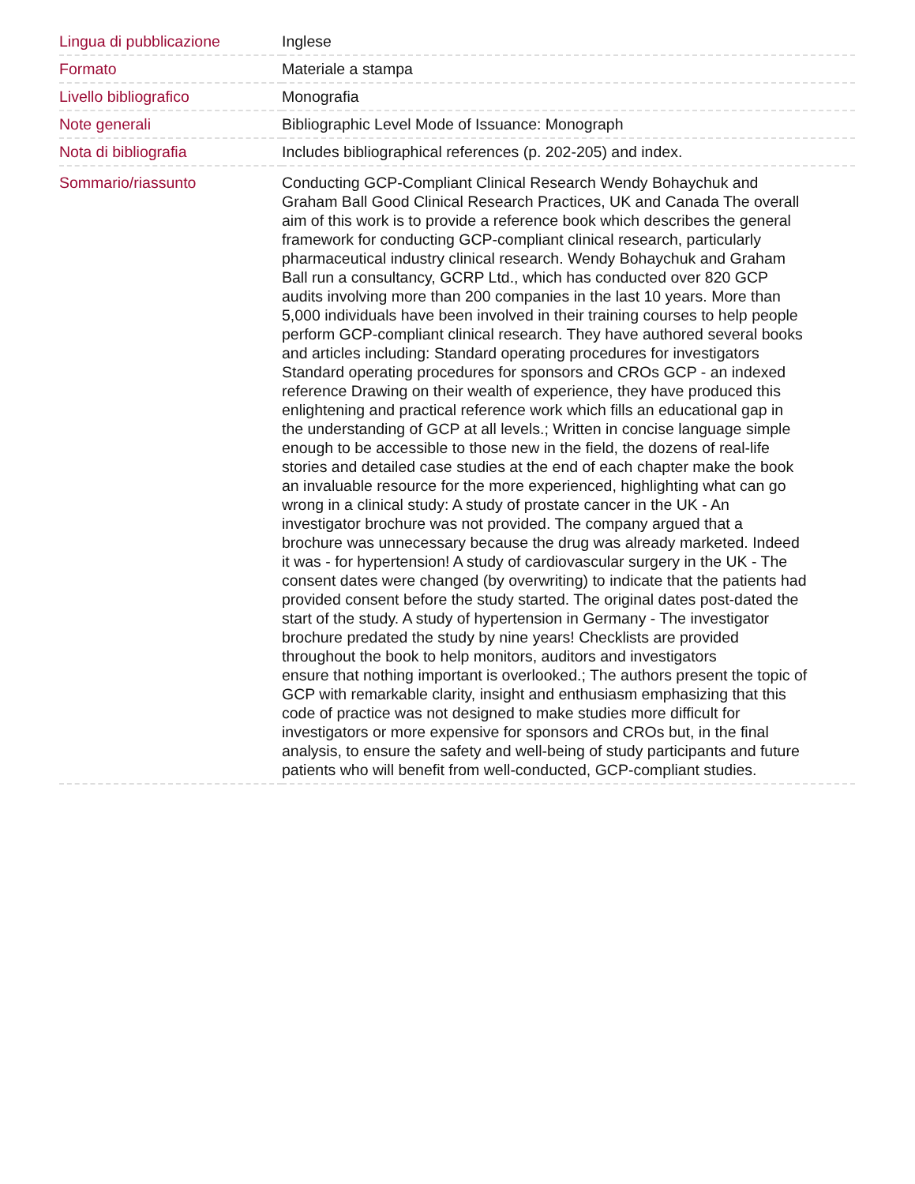| Lingua di pubblicazione | Inglese |
| Formato | Materiale a stampa |
| Livello bibliografico | Monografia |
| Note generali | Bibliographic Level Mode of Issuance: Monograph |
| Nota di bibliografia | Includes bibliographical references (p. 202-205) and index. |
| Sommario/riassunto | Conducting GCP-Compliant Clinical Research Wendy Bohaychuk and Graham Ball Good Clinical Research Practices, UK and Canada The overall aim of this work is to provide a reference book which describes the general framework for conducting GCP-compliant clinical research, particularly pharmaceutical industry clinical research. Wendy Bohaychuk and Graham Ball run a consultancy, GCRP Ltd., which has conducted over 820 GCP audits involving more than 200 companies in the last 10 years. More than 5,000 individuals have been involved in their training courses to help people perform GCP-compliant clinical research. They have authored several books and articles including: Standard operating procedures for investigators Standard operating procedures for sponsors and CROs GCP - an indexed reference Drawing on their wealth of experience, they have produced this enlightening and practical reference work which fills an educational gap in the understanding of GCP at all levels.; Written in concise language simple enough to be accessible to those new in the field, the dozens of real-life stories and detailed case studies at the end of each chapter make the book an invaluable resource for the more experienced, highlighting what can go wrong in a clinical study: A study of prostate cancer in the UK - An investigator brochure was not provided. The company argued that a brochure was unnecessary because the drug was already marketed. Indeed it was - for hypertension! A study of cardiovascular surgery in the UK - The consent dates were changed (by overwriting) to indicate that the patients had provided consent before the study started. The original dates post-dated the start of the study. A study of hypertension in Germany - The investigator brochure predated the study by nine years! Checklists are provided throughout the book to help monitors, auditors and investigators ensure that nothing important is overlooked.; The authors present the topic of GCP with remarkable clarity, insight and enthusiasm emphasizing that this code of practice was not designed to make studies more difficult for investigators or more expensive for sponsors and CROs but, in the final analysis, to ensure the safety and well-being of study participants and future patients who will benefit from well-conducted, GCP-compliant studies. |